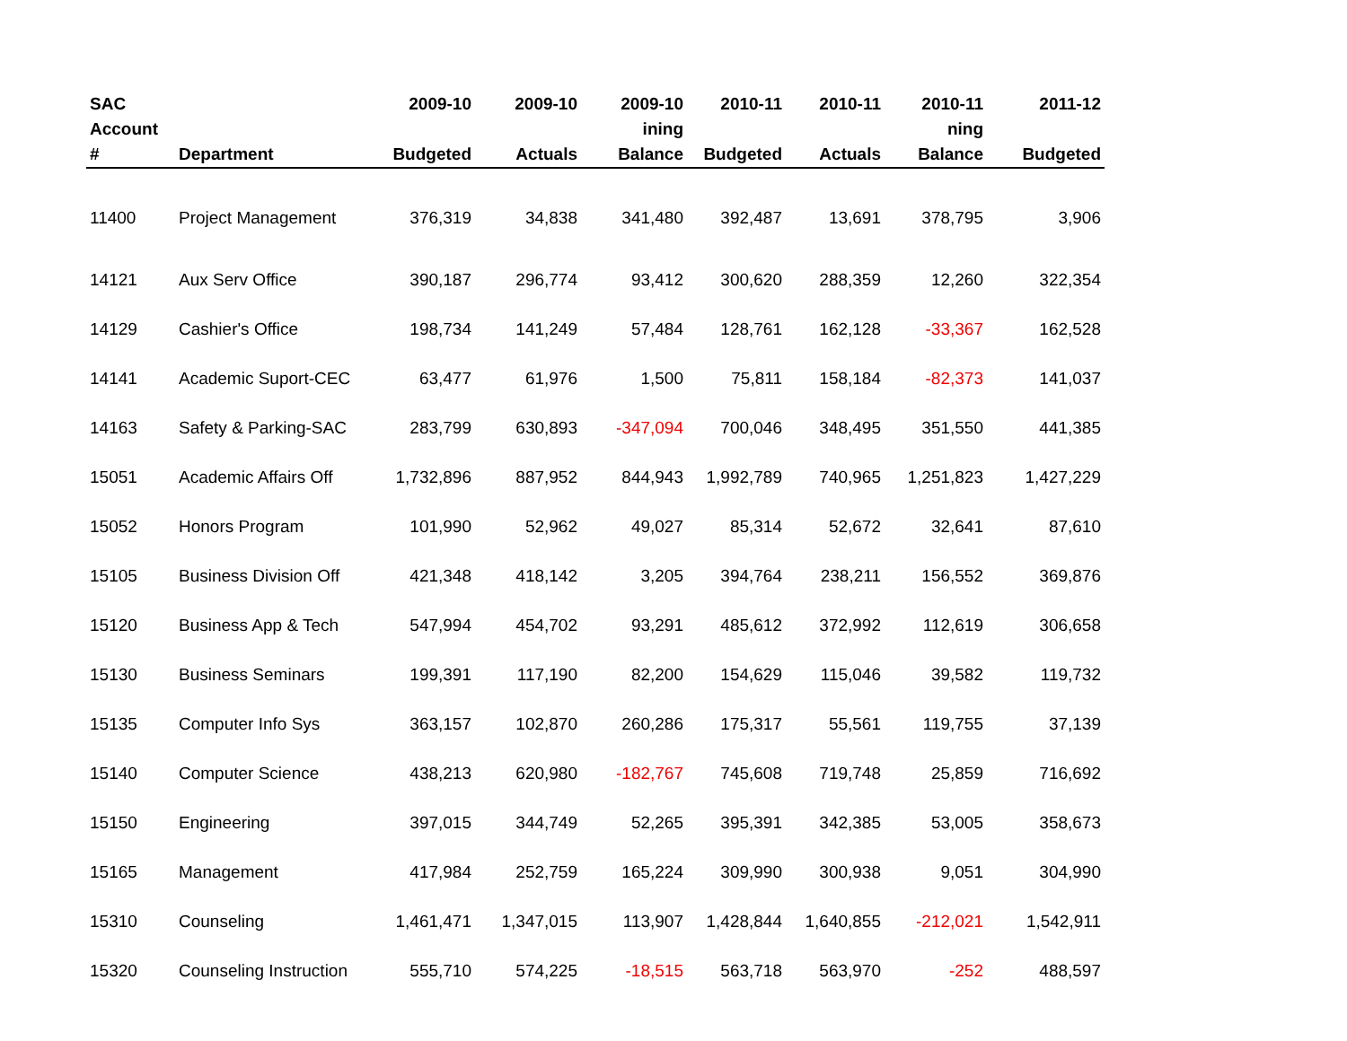| SAC | | 2009-10 | 2009-10 | 2009-10 | 2010-11 | 2010-11 | 2010-11 | 2011-12 |
| --- | --- | --- | --- | --- | --- | --- | --- | --- |
| Account # | Department | Budgeted | Actuals | ining Balance | Budgeted | Actuals | ning Balance | Budgeted |
| 11400 | Project Management | 376,319 | 34,838 | 341,480 | 392,487 | 13,691 | 378,795 | 3,906 |
| 14121 | Aux Serv Office | 390,187 | 296,774 | 93,412 | 300,620 | 288,359 | 12,260 | 322,354 |
| 14129 | Cashier's Office | 198,734 | 141,249 | 57,484 | 128,761 | 162,128 | -33,367 | 162,528 |
| 14141 | Academic Suport-CEC | 63,477 | 61,976 | 1,500 | 75,811 | 158,184 | -82,373 | 141,037 |
| 14163 | Safety & Parking-SAC | 283,799 | 630,893 | -347,094 | 700,046 | 348,495 | 351,550 | 441,385 |
| 15051 | Academic Affairs Off | 1,732,896 | 887,952 | 844,943 | 1,992,789 | 740,965 | 1,251,823 | 1,427,229 |
| 15052 | Honors Program | 101,990 | 52,962 | 49,027 | 85,314 | 52,672 | 32,641 | 87,610 |
| 15105 | Business Division Off | 421,348 | 418,142 | 3,205 | 394,764 | 238,211 | 156,552 | 369,876 |
| 15120 | Business App & Tech | 547,994 | 454,702 | 93,291 | 485,612 | 372,992 | 112,619 | 306,658 |
| 15130 | Business Seminars | 199,391 | 117,190 | 82,200 | 154,629 | 115,046 | 39,582 | 119,732 |
| 15135 | Computer Info Sys | 363,157 | 102,870 | 260,286 | 175,317 | 55,561 | 119,755 | 37,139 |
| 15140 | Computer Science | 438,213 | 620,980 | -182,767 | 745,608 | 719,748 | 25,859 | 716,692 |
| 15150 | Engineering | 397,015 | 344,749 | 52,265 | 395,391 | 342,385 | 53,005 | 358,673 |
| 15165 | Management | 417,984 | 252,759 | 165,224 | 309,990 | 300,938 | 9,051 | 304,990 |
| 15310 | Counseling | 1,461,471 | 1,347,015 | 113,907 | 1,428,844 | 1,640,855 | -212,021 | 1,542,911 |
| 15320 | Counseling Instruction | 555,710 | 574,225 | -18,515 | 563,718 | 563,970 | -252 | 488,597 |